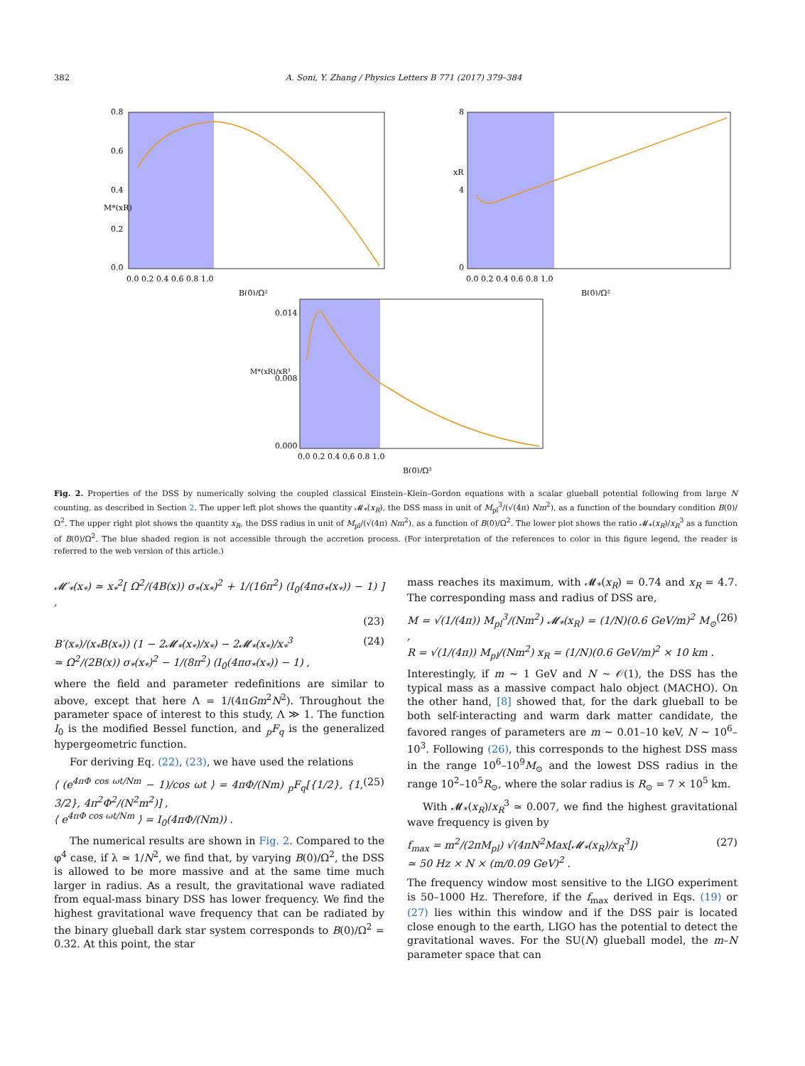382 A. Soni, Y. Zhang / Physics Letters B 771 (2017) 379–384
0.8
0.6
0.4
0.2
0.0
0.0 0.2 0.4 0.6 0.8 1.0
B(0)/Ω²
M*(xR)
8
4
0
0.0 0.2 0.4 0.6 0.8 1.0
B(0)/Ω²
xR
0.014
0.008
0.000
0.0 0.2 0.4 0.6 0.8 1.0
B(0)/Ω²
M*(xR)/xR³
Fig. 2. Properties of the DSS by numerically solving the coupled classical Einstein–Klein–Gordon equations with a scalar glueball potential following from large N counting, as described in Section 2. The upper left plot shows the quantity 𝓜<sub>*</sub>(x<sub>R</sub>), the DSS mass in unit of M<sub>pl</sub><sup>3</sup>/(√(4π) Nm<sup>2</sup>), as a function of the boundary condition B(0)/Ω<sup>2</sup>. The upper right plot shows the quantity x<sub>R</sub>, the DSS radius in unit of M<sub>pl</sub>/(√(4π) Nm<sup>2</sup>), as a function of B(0)/Ω<sup>2</sup>. The lower plot shows the ratio 𝓜<sub>*</sub>(x<sub>R</sub>)/x<sub>R</sub><sup>3</sup> as a function of B(0)/Ω<sup>2</sup>. The blue shaded region is not accessible through the accretion process. (For interpretation of the references to color in this figure legend, the reader is referred to the web version of this article.)
𝓜′<sub>*</sub>(x<sub>*</sub>) ≃ x<sub>*</sub><sup>2</sup>[ Ω<sup>2</sup>/(4B(x)) σ<sub>*</sub>(x<sub>*</sub>)<sup>2</sup> + 1/(16π<sup>2</sup>) (I<sub>0</sub>(4πσ<sub>*</sub>(x<sub>*</sub>)) − 1) ] ,
(23)
B′(x<sub>*</sub>)/(x<sub>*</sub>B(x<sub>*</sub>)) (1 − 2𝓜<sub>*</sub>(x<sub>*</sub>)/x<sub>*</sub>) − 2𝓜<sub>*</sub>(x<sub>*</sub>)/x<sub>*</sub><sup>3</sup>
≃ Ω<sup>2</sup>/(2B(x)) σ<sub>*</sub>(x<sub>*</sub>)<sup>2</sup> − 1/(8π<sup>2</sup>) (I<sub>0</sub>(4πσ<sub>*</sub>(x<sub>*</sub>)) − 1) , (24)
where the field and parameter redefinitions are similar to above, except that here Λ = 1/(4πGm<sup>2</sup>N<sup>2</sup>). Throughout the parameter space of interest to this study, Λ ≫ 1. The function I<sub>0</sub> is the modified Bessel function, and <sub>p</sub>F<sub>q</sub> is the generalized hypergeometric function.
For deriving Eq. (22), (23), we have used the relations
⟨ (e<sup>4πΦ cos ωt/Nm</sup> − 1)/cos ωt ⟩ = 4πΦ/(Nm) <sub>p</sub>F<sub>q</sub>[{1/2}, {1, 3/2}, 4π<sup>2</sup>Φ<sup>2</sup>/(N<sup>2</sup>m<sup>2</sup>)] ,
⟨ e<sup>4πΦ cos ωt/Nm</sup> ⟩ = I<sub>0</sub>(4πΦ/(Nm)) . (25)
The numerical results are shown in Fig. 2. Compared to the φ<sup>4</sup> case, if λ ≃ 1/N<sup>2</sup>, we find that, by varying B(0)/Ω<sup>2</sup>, the DSS is allowed to be more massive and at the same time much larger in radius. As a result, the gravitational wave radiated from equal-mass binary DSS has lower frequency. We find the highest gravitational wave frequency that can be radiated by the binary glueball dark star system corresponds to B(0)/Ω<sup>2</sup> = 0.32. At this point, the star
mass reaches its maximum, with 𝓜<sub>*</sub>(x<sub>R</sub>) = 0.74 and x<sub>R</sub> = 4.7. The corresponding mass and radius of DSS are,
M = √(1/(4π)) M<sub>pl</sub><sup>3</sup>/(Nm<sup>2</sup>) 𝓜<sub>*</sub>(x<sub>R</sub>) = (1/N)(0.6 GeV/m)<sup>2</sup> M<sub>⊙</sub> ,
R = √(1/(4π)) M<sub>pl</sub>/(Nm<sup>2</sup>) x<sub>R</sub> = (1/N)(0.6 GeV/m)<sup>2</sup> × 10 km . (26)
Interestingly, if m ∼ 1 GeV and N ∼ 𝒪(1), the DSS has the typical mass as a massive compact halo object (MACHO). On the other hand, [8] showed that, for the dark glueball to be both self-interacting and warm dark matter candidate, the favored ranges of parameters are m ∼ 0.01–10 keV, N ∼ 10<sup>6</sup>–10<sup>3</sup>. Following (26), this corresponds to the highest DSS mass in the range 10<sup>6</sup>–10<sup>9</sup>M<sub>⊙</sub> and the lowest DSS radius in the range 10<sup>2</sup>–10<sup>5</sup>R<sub>⊙</sub>, where the solar radius is R<sub>⊙</sub> = 7 × 10<sup>5</sup> km.
With 𝓜<sub>*</sub>(x<sub>R</sub>)/x<sub>R</sub><sup>3</sup> ≃ 0.007, we find the highest gravitational wave frequency is given by
f<sub>max</sub> = m<sup>2</sup>/(2πM<sub>pl</sub>) √(4πN<sup>2</sup>Max[𝓜<sub>*</sub>(x<sub>R</sub>)/x<sub>R</sub><sup>3</sup>])
≃ 50 Hz × N × (m/0.09 GeV)<sup>2</sup> . (27)
The frequency window most sensitive to the LIGO experiment is 50–1000 Hz. Therefore, if the f<sub>max</sub> derived in Eqs. (19) or (27) lies within this window and if the DSS pair is located close enough to the earth, LIGO has the potential to detect the gravitational waves. For the SU(N) glueball model, the m–N parameter space that can